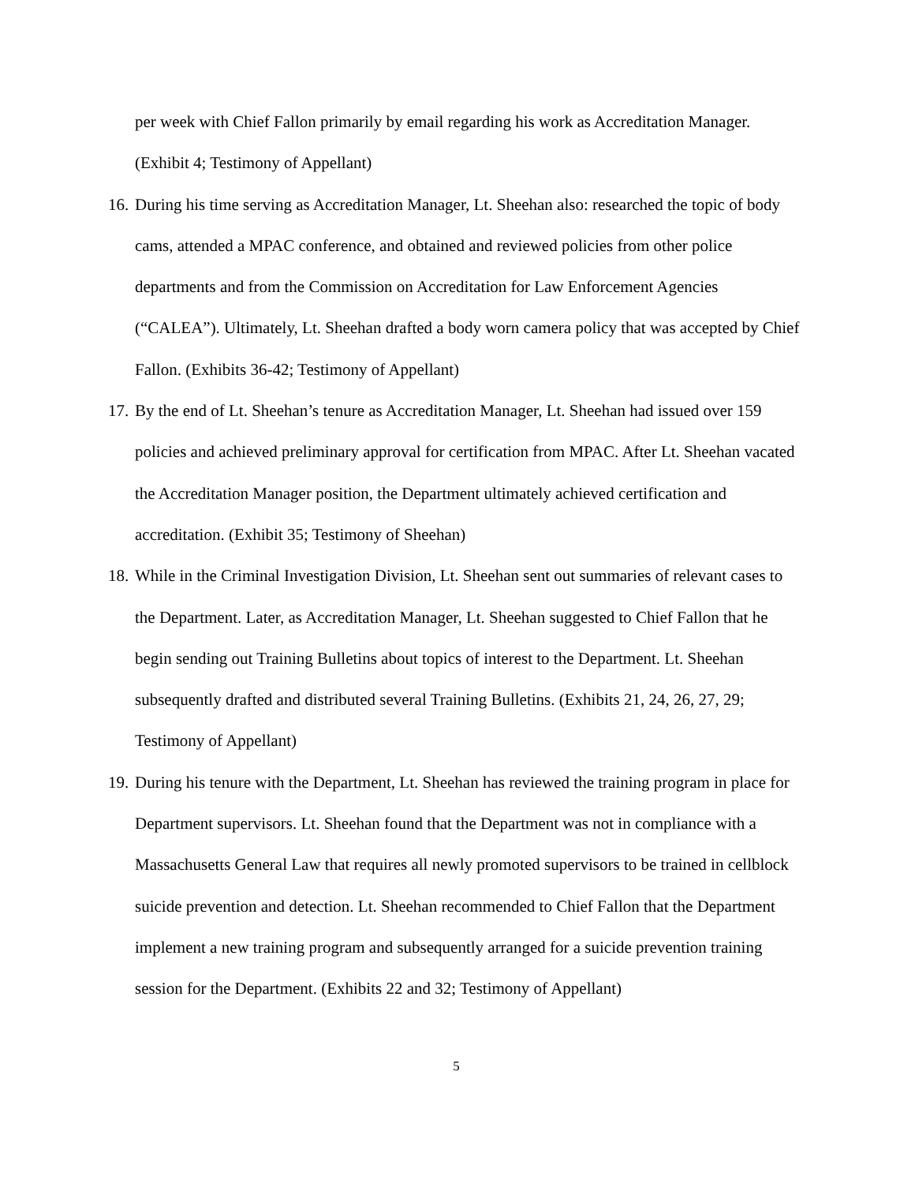per week with Chief Fallon primarily by email regarding his work as Accreditation Manager. (Exhibit 4; Testimony of Appellant)
16. During his time serving as Accreditation Manager, Lt. Sheehan also: researched the topic of body cams, attended a MPAC conference, and obtained and reviewed policies from other police departments and from the Commission on Accreditation for Law Enforcement Agencies (“CALEA”). Ultimately, Lt. Sheehan drafted a body worn camera policy that was accepted by Chief Fallon. (Exhibits 36-42; Testimony of Appellant)
17. By the end of Lt. Sheehan’s tenure as Accreditation Manager, Lt. Sheehan had issued over 159 policies and achieved preliminary approval for certification from MPAC. After Lt. Sheehan vacated the Accreditation Manager position, the Department ultimately achieved certification and accreditation. (Exhibit 35; Testimony of Sheehan)
18. While in the Criminal Investigation Division, Lt. Sheehan sent out summaries of relevant cases to the Department. Later, as Accreditation Manager, Lt. Sheehan suggested to Chief Fallon that he begin sending out Training Bulletins about topics of interest to the Department. Lt. Sheehan subsequently drafted and distributed several Training Bulletins. (Exhibits 21, 24, 26, 27, 29; Testimony of Appellant)
19. During his tenure with the Department, Lt. Sheehan has reviewed the training program in place for Department supervisors. Lt. Sheehan found that the Department was not in compliance with a Massachusetts General Law that requires all newly promoted supervisors to be trained in cellblock suicide prevention and detection. Lt. Sheehan recommended to Chief Fallon that the Department implement a new training program and subsequently arranged for a suicide prevention training session for the Department. (Exhibits 22 and 32; Testimony of Appellant)
5